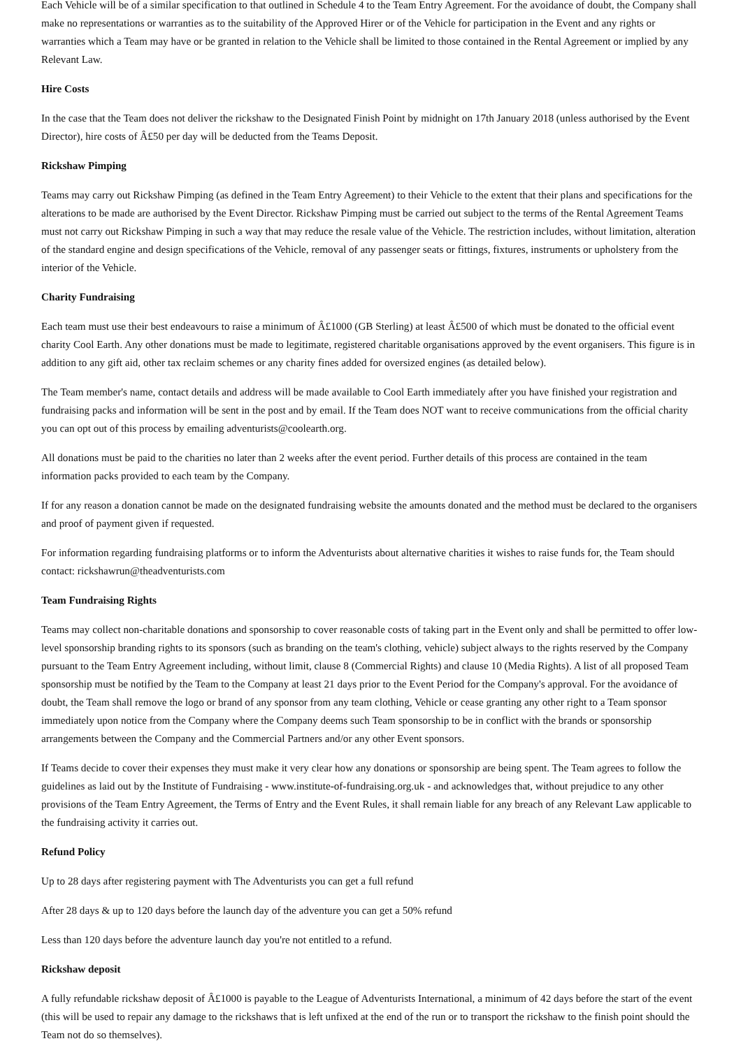Each Vehicle will be of a similar specification to that outlined in Schedule 4 to the Team Entry Agreement. For the avoidance of doubt, the Company shall make no representations or warranties as to the suitability of the Approved Hirer or of the Vehicle for participation in the Event and any rights or warranties which a Team may have or be granted in relation to the Vehicle shall be limited to those contained in the Rental Agreement or implied by any Relevant Law.
Hire Costs
In the case that the Team does not deliver the rickshaw to the Designated Finish Point by midnight on 17th January 2018 (unless authorised by the Event Director), hire costs of Â£50 per day will be deducted from the Teams Deposit.
Rickshaw Pimping
Teams may carry out Rickshaw Pimping (as defined in the Team Entry Agreement) to their Vehicle to the extent that their plans and specifications for the alterations to be made are authorised by the Event Director. Rickshaw Pimping must be carried out subject to the terms of the Rental Agreement Teams must not carry out Rickshaw Pimping in such a way that may reduce the resale value of the Vehicle. The restriction includes, without limitation, alteration of the standard engine and design specifications of the Vehicle, removal of any passenger seats or fittings, fixtures, instruments or upholstery from the interior of the Vehicle.
Charity Fundraising
Each team must use their best endeavours to raise a minimum of Â£1000 (GB Sterling) at least Â£500 of which must be donated to the official event charity Cool Earth. Any other donations must be made to legitimate, registered charitable organisations approved by the event organisers. This figure is in addition to any gift aid, other tax reclaim schemes or any charity fines added for oversized engines (as detailed below).
The Team member's name, contact details and address will be made available to Cool Earth immediately after you have finished your registration and fundraising packs and information will be sent in the post and by email. If the Team does NOT want to receive communications from the official charity you can opt out of this process by emailing adventurists@coolearth.org.
All donations must be paid to the charities no later than 2 weeks after the event period. Further details of this process are contained in the team information packs provided to each team by the Company.
If for any reason a donation cannot be made on the designated fundraising website the amounts donated and the method must be declared to the organisers and proof of payment given if requested.
For information regarding fundraising platforms or to inform the Adventurists about alternative charities it wishes to raise funds for, the Team should contact: rickshawrun@theadventurists.com
Team Fundraising Rights
Teams may collect non-charitable donations and sponsorship to cover reasonable costs of taking part in the Event only and shall be permitted to offer low-level sponsorship branding rights to its sponsors (such as branding on the team's clothing, vehicle) subject always to the rights reserved by the Company pursuant to the Team Entry Agreement including, without limit, clause 8 (Commercial Rights) and clause 10 (Media Rights). A list of all proposed Team sponsorship must be notified by the Team to the Company at least 21 days prior to the Event Period for the Company's approval. For the avoidance of doubt, the Team shall remove the logo or brand of any sponsor from any team clothing, Vehicle or cease granting any other right to a Team sponsor immediately upon notice from the Company where the Company deems such Team sponsorship to be in conflict with the brands or sponsorship arrangements between the Company and the Commercial Partners and/or any other Event sponsors.
If Teams decide to cover their expenses they must make it very clear how any donations or sponsorship are being spent. The Team agrees to follow the guidelines as laid out by the Institute of Fundraising - www.institute-of-fundraising.org.uk - and acknowledges that, without prejudice to any other provisions of the Team Entry Agreement, the Terms of Entry and the Event Rules, it shall remain liable for any breach of any Relevant Law applicable to the fundraising activity it carries out.
Refund Policy
Up to 28 days after registering payment with The Adventurists you can get a full refund
After 28 days & up to 120 days before the launch day of the adventure you can get a 50% refund
Less than 120 days before the adventure launch day you're not entitled to a refund.
Rickshaw deposit
A fully refundable rickshaw deposit of Â£1000 is payable to the League of Adventurists International, a minimum of 42 days before the start of the event (this will be used to repair any damage to the rickshaws that is left unfixed at the end of the run or to transport the rickshaw to the finish point should the Team not do so themselves).